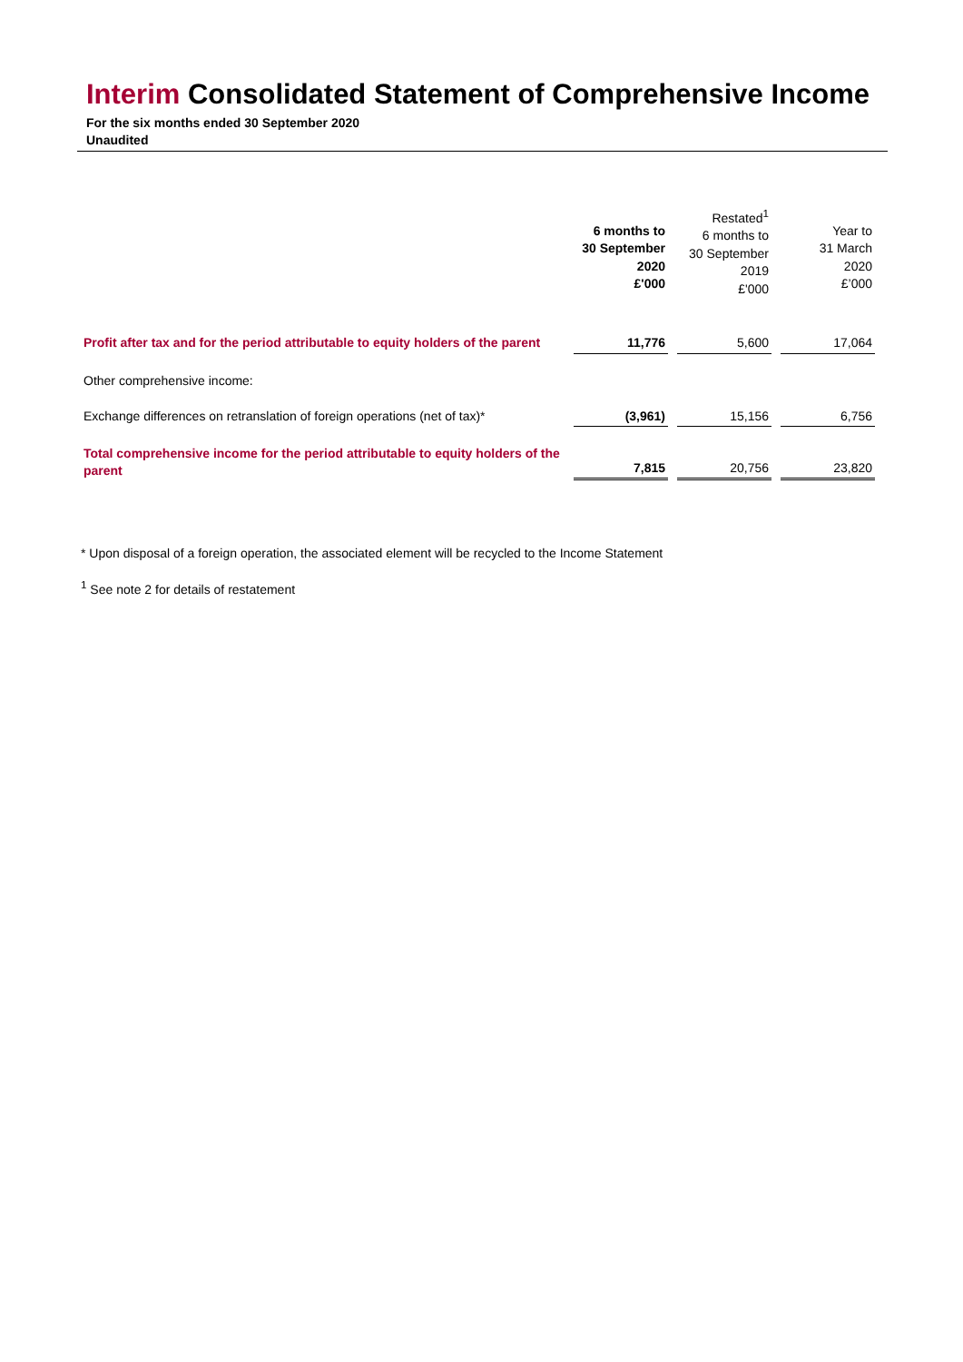Interim Consolidated Statement of Comprehensive Income
For the six months ended 30 September 2020
Unaudited
| | 6 months to 30 September 2020 £'000 | Restated<sup>1</sup> 6 months to 30 September 2019 £'000 | Year to 31 March 2020 £’000 |
| --- | --- | --- | --- |
| Profit after tax and for the period attributable to equity holders of the parent | 11,776 | 5,600 | 17,064 |
| Other comprehensive income: | | | |
| Exchange differences on retranslation of foreign operations (net of tax)* | (3,961) | 15,156 | 6,756 |
| Total comprehensive income for the period attributable to equity holders of the parent | 7,815 | 20,756 | 23,820 |
* Upon disposal of a foreign operation, the associated element will be recycled to the Income Statement
<sup>1</sup> See note 2 for details of restatement